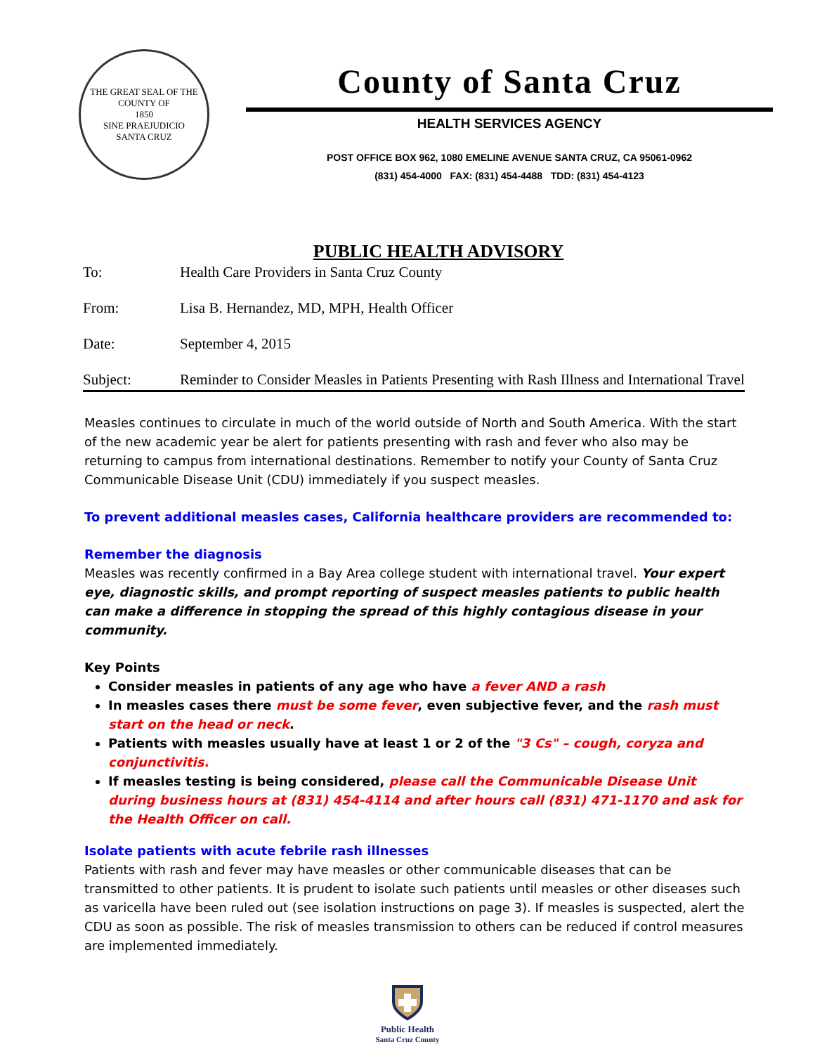THE GREAT SEAL OF THE COUNTY OF
1850
SINE PRAEJUDICIO
SANTA CRUZ
County of Santa Cruz
HEALTH SERVICES AGENCY
POST OFFICE BOX 962, 1080 EMELINE AVENUE SANTA CRUZ, CA 95061-0962
(831) 454-4000 FAX: (831) 454-4488 TDD: (831) 454-4123
PUBLIC HEALTH ADVISORY
To: Health Care Providers in Santa Cruz County
From: Lisa B. Hernandez, MD, MPH, Health Officer
Date: September 4, 2015
Subject: Reminder to Consider Measles in Patients Presenting with Rash Illness and International Travel
Measles continues to circulate in much of the world outside of North and South America. With the start of the new academic year be alert for patients presenting with rash and fever who also may be returning to campus from international destinations. Remember to notify your County of Santa Cruz Communicable Disease Unit (CDU) immediately if you suspect measles.
To prevent additional measles cases, California healthcare providers are recommended to:
Remember the diagnosis
Measles was recently confirmed in a Bay Area college student with international travel. Your expert eye, diagnostic skills, and prompt reporting of suspect measles patients to public health can make a difference in stopping the spread of this highly contagious disease in your community.
Key Points
Consider measles in patients of any age who have a fever AND a rash
In measles cases there must be some fever, even subjective fever, and the rash must start on the head or neck.
Patients with measles usually have at least 1 or 2 of the "3 Cs" – cough, coryza and conjunctivitis.
If measles testing is being considered, please call the Communicable Disease Unit during business hours at (831) 454-4114 and after hours call (831) 471-1170 and ask for the Health Officer on call.
Isolate patients with acute febrile rash illnesses
Patients with rash and fever may have measles or other communicable diseases that can be transmitted to other patients. It is prudent to isolate such patients until measles or other diseases such as varicella have been ruled out (see isolation instructions on page 3). If measles is suspected, alert the CDU as soon as possible. The risk of measles transmission to others can be reduced if control measures are implemented immediately.
Public Health
Santa Cruz County